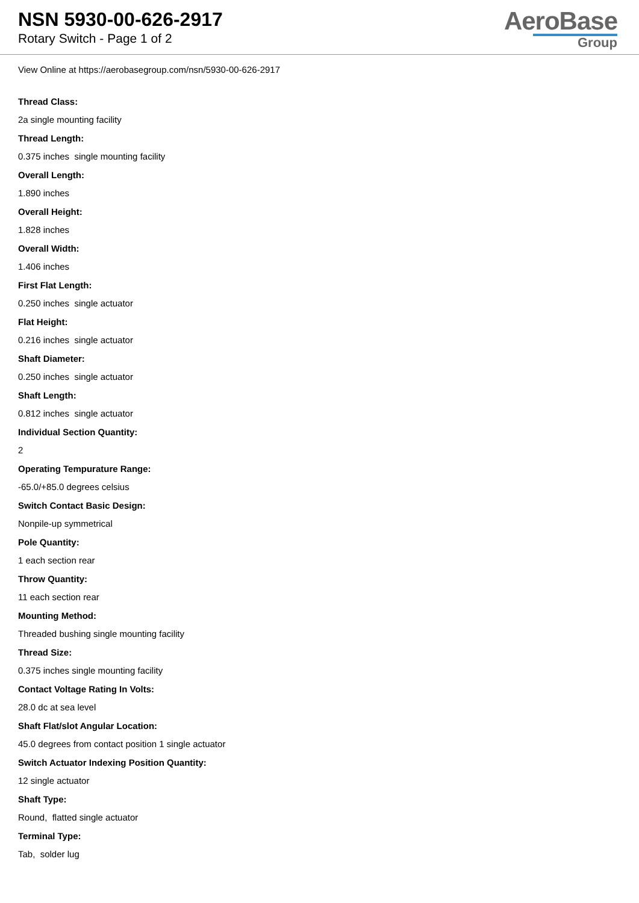NSN 5930-00-626-2917
Rotary Switch - Page 1 of 2
AeroBase
Group
View Online at https://aerobasegroup.com/nsn/5930-00-626-2917
Thread Class:
2a single mounting facility
Thread Length:
0.375 inches single mounting facility
Overall Length:
1.890 inches
Overall Height:
1.828 inches
Overall Width:
1.406 inches
First Flat Length:
0.250 inches single actuator
Flat Height:
0.216 inches single actuator
Shaft Diameter:
0.250 inches single actuator
Shaft Length:
0.812 inches single actuator
Individual Section Quantity:
2
Operating Tempurature Range:
-65.0/+85.0 degrees celsius
Switch Contact Basic Design:
Nonpile-up symmetrical
Pole Quantity:
1 each section rear
Throw Quantity:
11 each section rear
Mounting Method:
Threaded bushing single mounting facility
Thread Size:
0.375 inches single mounting facility
Contact Voltage Rating In Volts:
28.0 dc at sea level
Shaft Flat/slot Angular Location:
45.0 degrees from contact position 1 single actuator
Switch Actuator Indexing Position Quantity:
12 single actuator
Shaft Type:
Round, flatted single actuator
Terminal Type:
Tab, solder lug